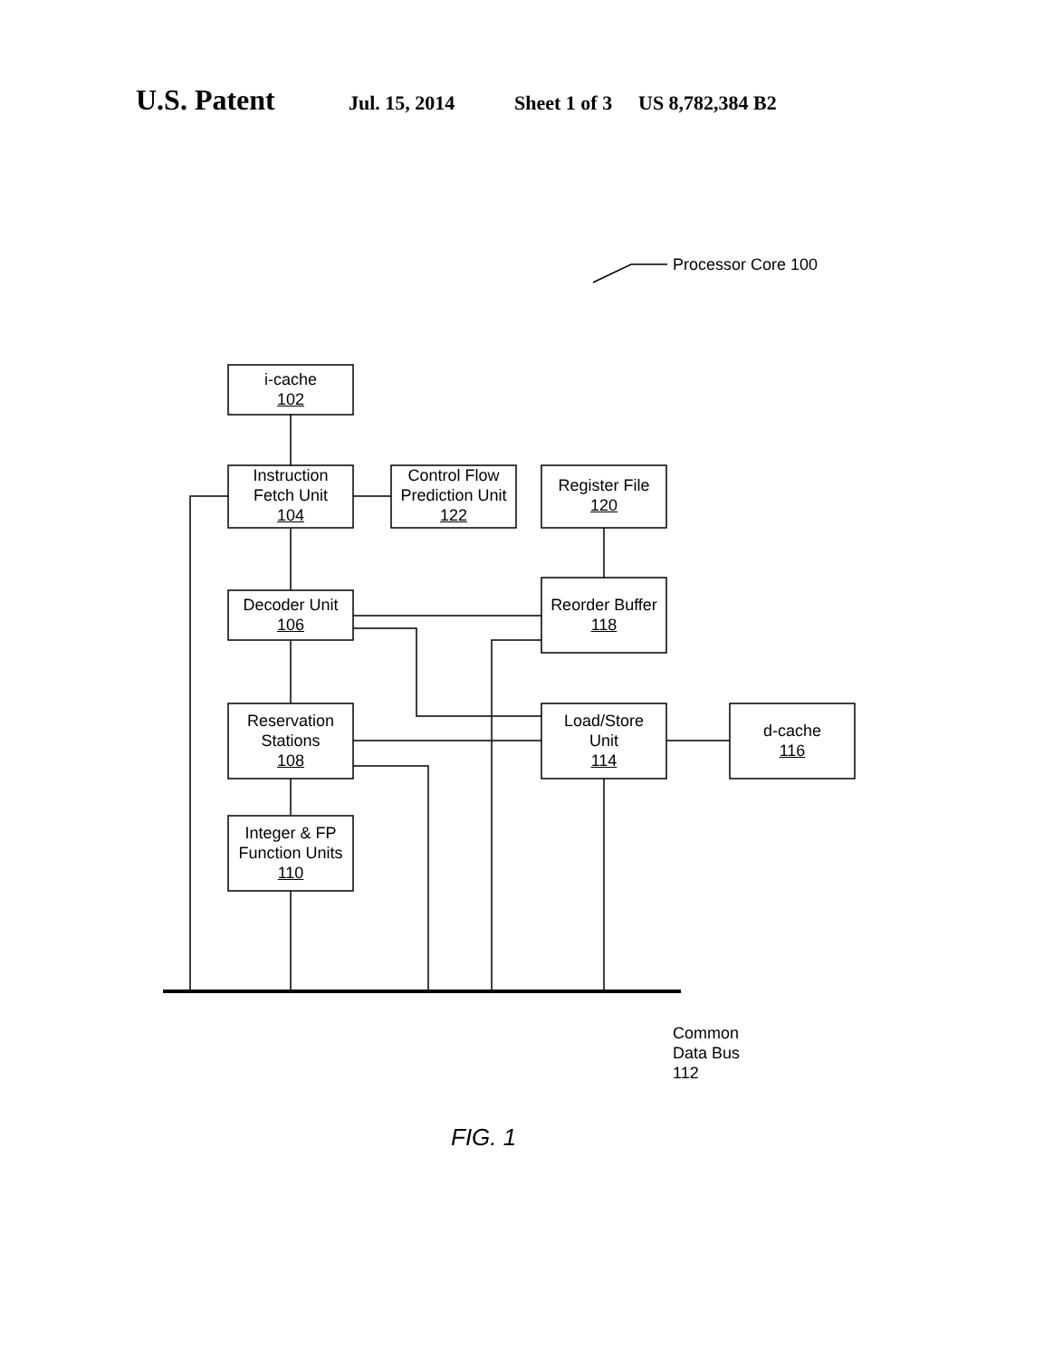U.S. Patent Jul. 15, 2014 Sheet 1 of 3 US 8,782,384 B2
i-cache
102
Instruction
Fetch Unit
104
Control Flow
Prediction Unit
122
Register File
120
Decoder Unit
106
Reorder Buffer
118
Reservation
Stations
108
Load/Store
Unit
114
d-cache
116
Integer & FP
Function Units
110
Processor Core 100
Common
Data Bus
112
FIG. 1